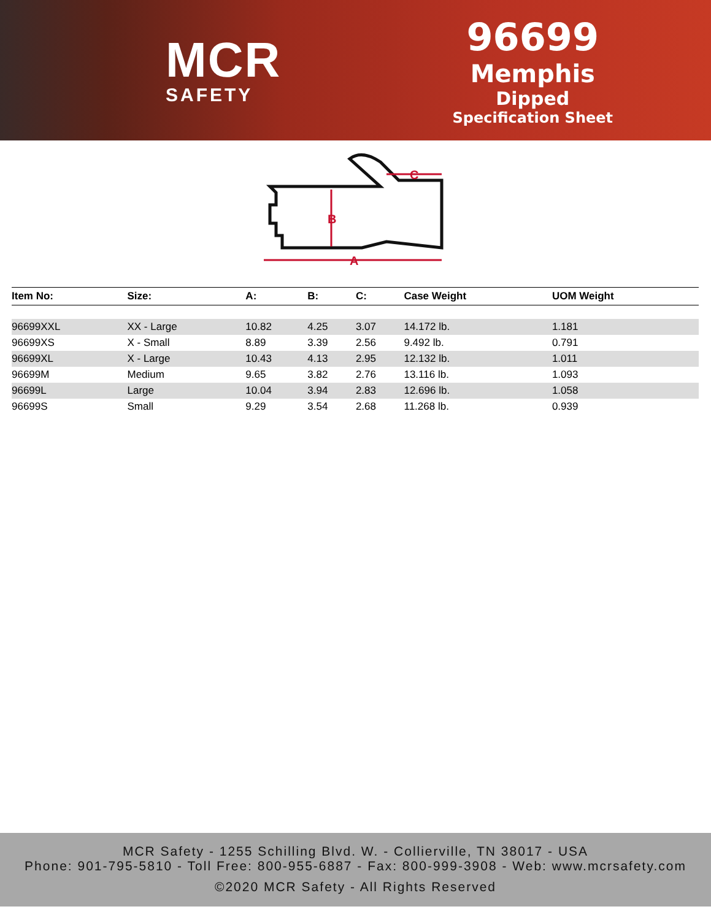MCR
SAFETY
96699
Memphis
Dipped
Specification Sheet
B
A
C
| Item No: | Size: | A: | B: | C: | Case Weight | UOM Weight |
| --- | --- | --- | --- | --- | --- | --- |
| 96699XXL | XX - Large | 10.82 | 4.25 | 3.07 | 14.172 lb. | 1.181 |
| 96699XS | X - Small | 8.89 | 3.39 | 2.56 | 9.492 lb. | 0.791 |
| 96699XL | X - Large | 10.43 | 4.13 | 2.95 | 12.132 lb. | 1.011 |
| 96699M | Medium | 9.65 | 3.82 | 2.76 | 13.116 lb. | 1.093 |
| 96699L | Large | 10.04 | 3.94 | 2.83 | 12.696 lb. | 1.058 |
| 96699S | Small | 9.29 | 3.54 | 2.68 | 11.268 lb. | 0.939 |
MCR Safety - 1255 Schilling Blvd. W. - Collierville, TN 38017 - USA
Phone: 901-795-5810 - Toll Free: 800-955-6887 - Fax: 800-999-3908 - Web: www.mcrsafety.com
©2020 MCR Safety - All Rights Reserved